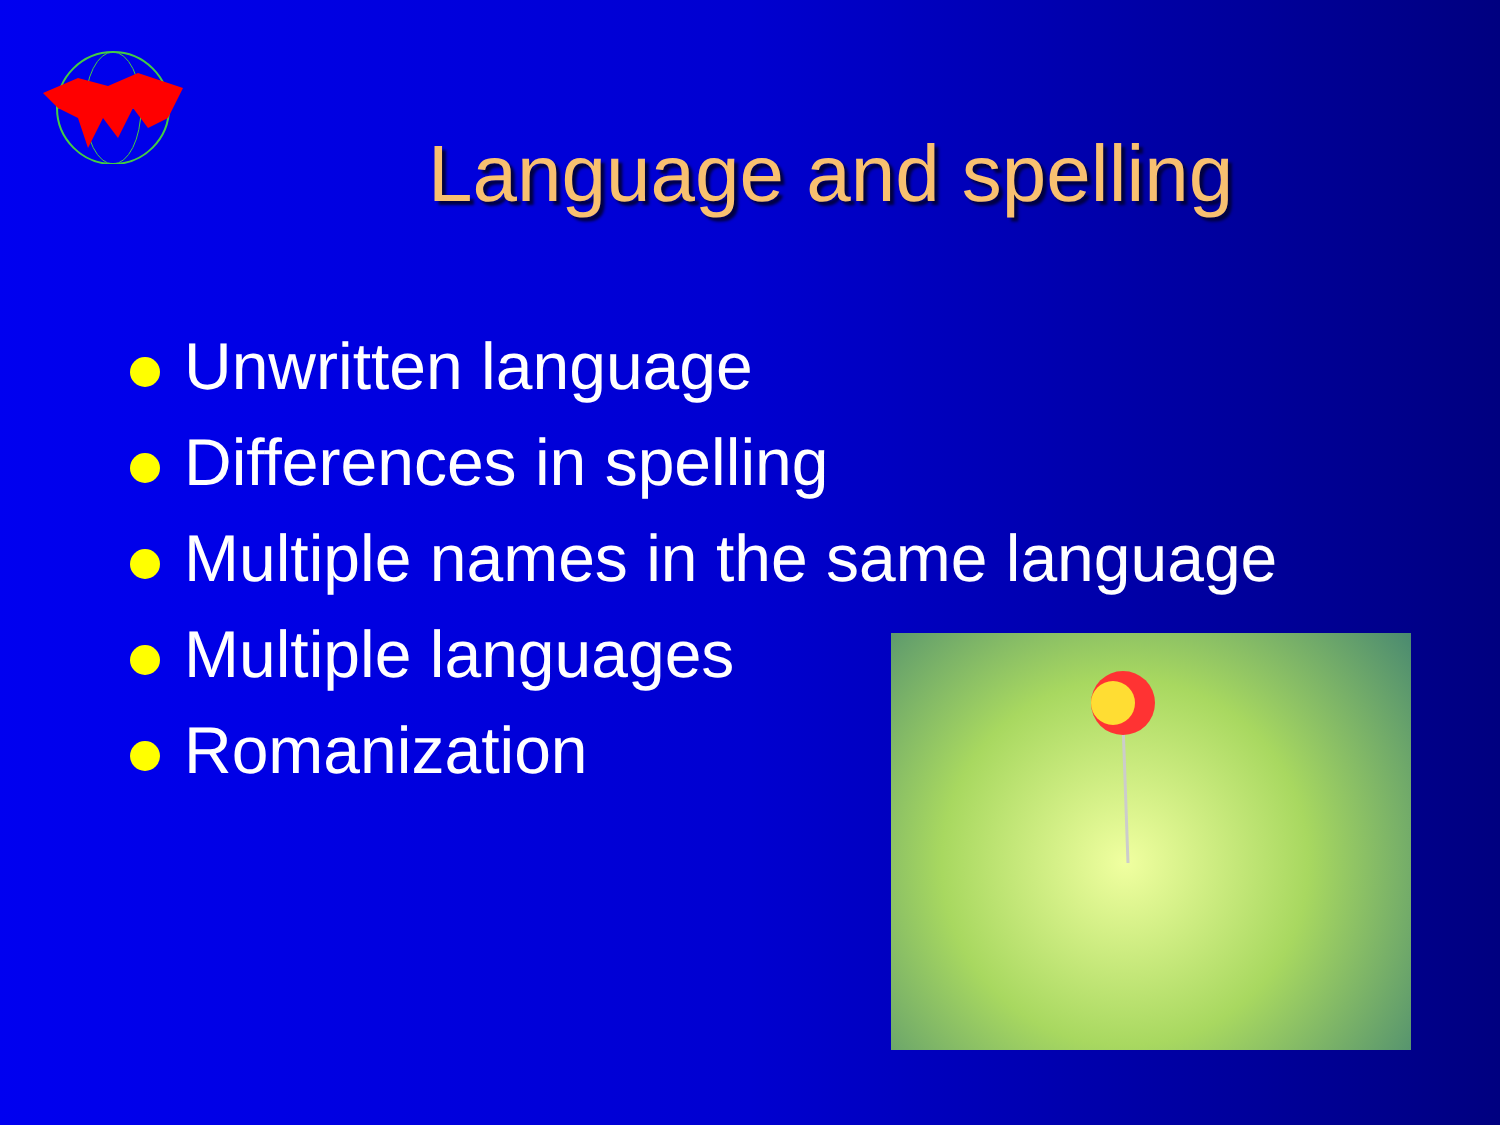Language and spelling
Unwritten language
Differences in spelling
Multiple names in the same language
Multiple languages
Romanization